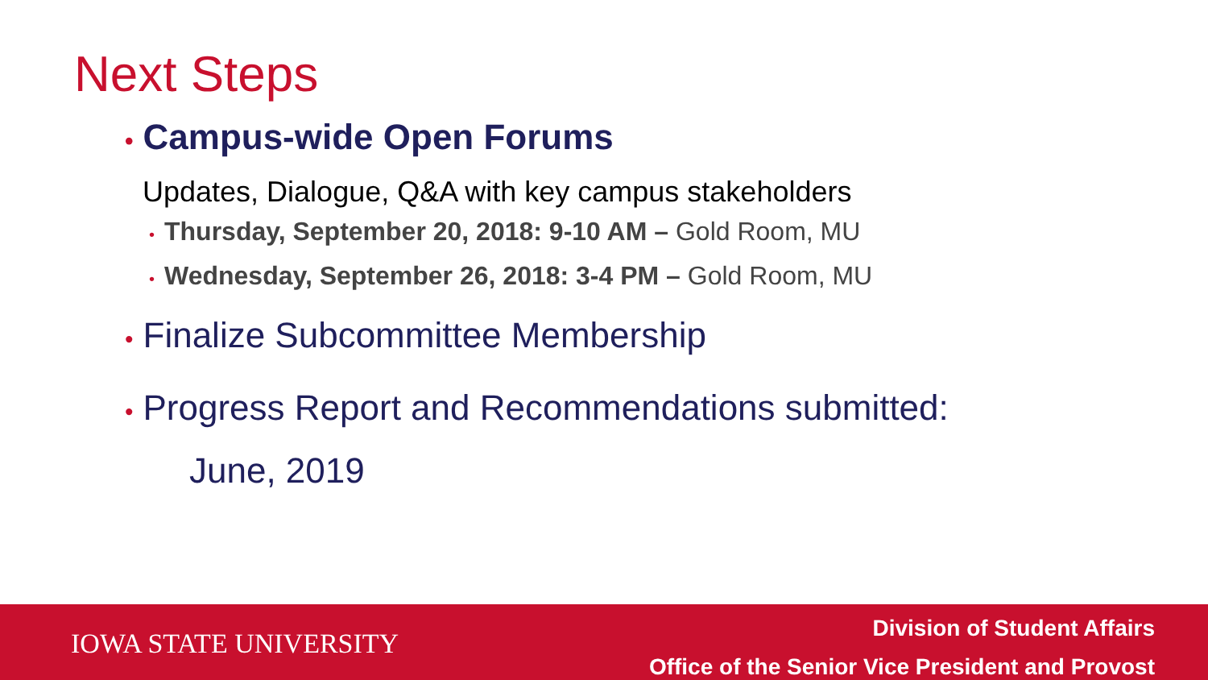Next Steps
• Campus-wide Open Forums
Updates, Dialogue, Q&A with key campus stakeholders
• Thursday, September 20, 2018: 9-10 AM – Gold Room, MU
• Wednesday, September 26, 2018: 3-4 PM – Gold Room, MU
• Finalize Subcommittee Membership
• Progress Report and Recommendations submitted:
June, 2019
IOWA STATE UNIVERSITY
Division of Student Affairs
Office of the Senior Vice President and Provost